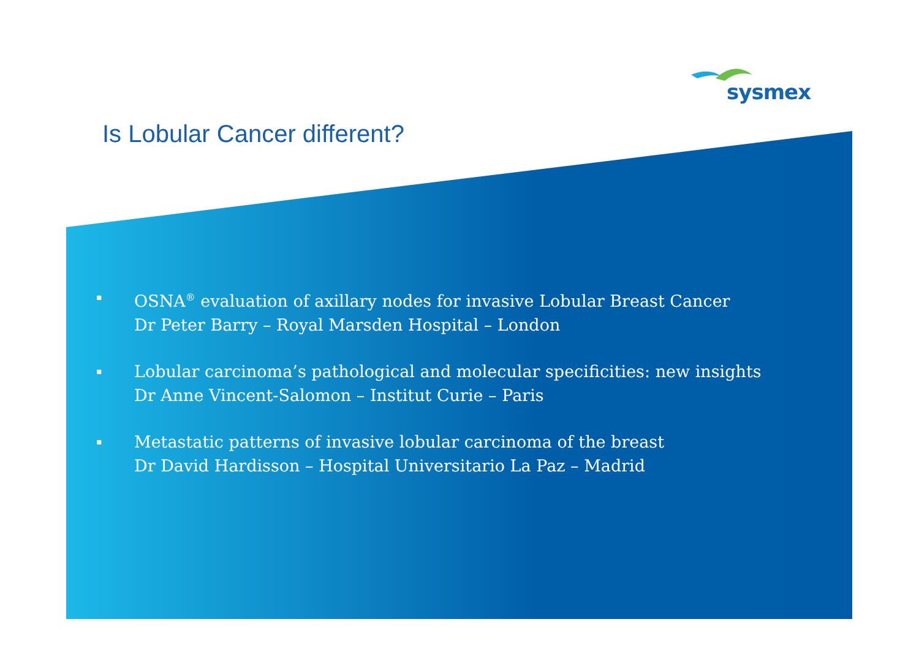sysmex
Is Lobular Cancer different?
▪ OSNA<sup>®</sup> evaluation of axillary nodes for invasive Lobular Breast Cancer
Dr Peter Barry – Royal Marsden Hospital – London
▪ Lobular carcinoma’s pathological and molecular specificities: new insights
Dr Anne Vincent-Salomon – Institut Curie – Paris
▪ Metastatic patterns of invasive lobular carcinoma of the breast
Dr David Hardisson – Hospital Universitario La Paz – Madrid